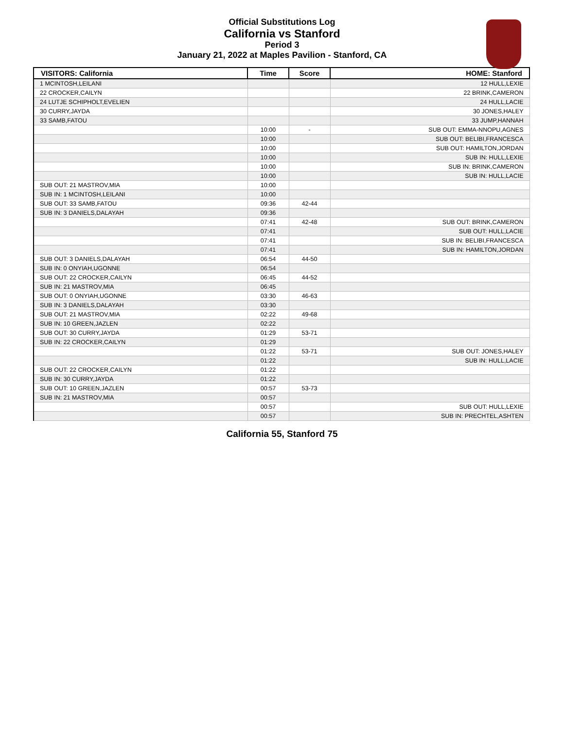Official Substitutions Log
California vs Stanford
Period 3
January 21, 2022 at Maples Pavilion - Stanford, CA
| VISITORS: California | Time | Score | HOME: Stanford |
| --- | --- | --- | --- |
| 1 MCINTOSH,LEILANI | | | 12 HULL,LEXIE |
| 22 CROCKER,CAILYN | | | 22 BRINK,CAMERON |
| 24 LUTJE SCHIPHOLT,EVELIEN | | | 24 HULL,LACIE |
| 30 CURRY,JAYDA | | | 30 JONES,HALEY |
| 33 SAMB,FATOU | | | 33 JUMP,HANNAH |
| | 10:00 | - | SUB OUT: EMMA-NNOPU,AGNES |
| | 10:00 | | SUB OUT: BELIBI,FRANCESCA |
| | 10:00 | | SUB OUT: HAMILTON,JORDAN |
| | 10:00 | | SUB IN: HULL,LEXIE |
| | 10:00 | | SUB IN: BRINK,CAMERON |
| | 10:00 | | SUB IN: HULL,LACIE |
| SUB OUT: 21 MASTROV,MIA | 10:00 | | |
| SUB IN: 1 MCINTOSH,LEILANI | 10:00 | | |
| SUB OUT: 33 SAMB,FATOU | 09:36 | 42-44 | |
| SUB IN: 3 DANIELS,DALAYAH | 09:36 | | |
| | 07:41 | 42-48 | SUB OUT: BRINK,CAMERON |
| | 07:41 | | SUB OUT: HULL,LACIE |
| | 07:41 | | SUB IN: BELIBI,FRANCESCA |
| | 07:41 | | SUB IN: HAMILTON,JORDAN |
| SUB OUT: 3 DANIELS,DALAYAH | 06:54 | 44-50 | |
| SUB IN: 0 ONYIAH,UGONNE | 06:54 | | |
| SUB OUT: 22 CROCKER,CAILYN | 06:45 | 44-52 | |
| SUB IN: 21 MASTROV,MIA | 06:45 | | |
| SUB OUT: 0 ONYIAH,UGONNE | 03:30 | 46-63 | |
| SUB IN: 3 DANIELS,DALAYAH | 03:30 | | |
| SUB OUT: 21 MASTROV,MIA | 02:22 | 49-68 | |
| SUB IN: 10 GREEN,JAZLEN | 02:22 | | |
| SUB OUT: 30 CURRY,JAYDA | 01:29 | 53-71 | |
| SUB IN: 22 CROCKER,CAILYN | 01:29 | | |
| | 01:22 | 53-71 | SUB OUT: JONES,HALEY |
| | 01:22 | | SUB IN: HULL,LACIE |
| SUB OUT: 22 CROCKER,CAILYN | 01:22 | | |
| SUB IN: 30 CURRY,JAYDA | 01:22 | | |
| SUB OUT: 10 GREEN,JAZLEN | 00:57 | 53-73 | |
| SUB IN: 21 MASTROV,MIA | 00:57 | | |
| | 00:57 | | SUB OUT: HULL,LEXIE |
| | 00:57 | | SUB IN: PRECHTEL,ASHTEN |
California 55, Stanford 75